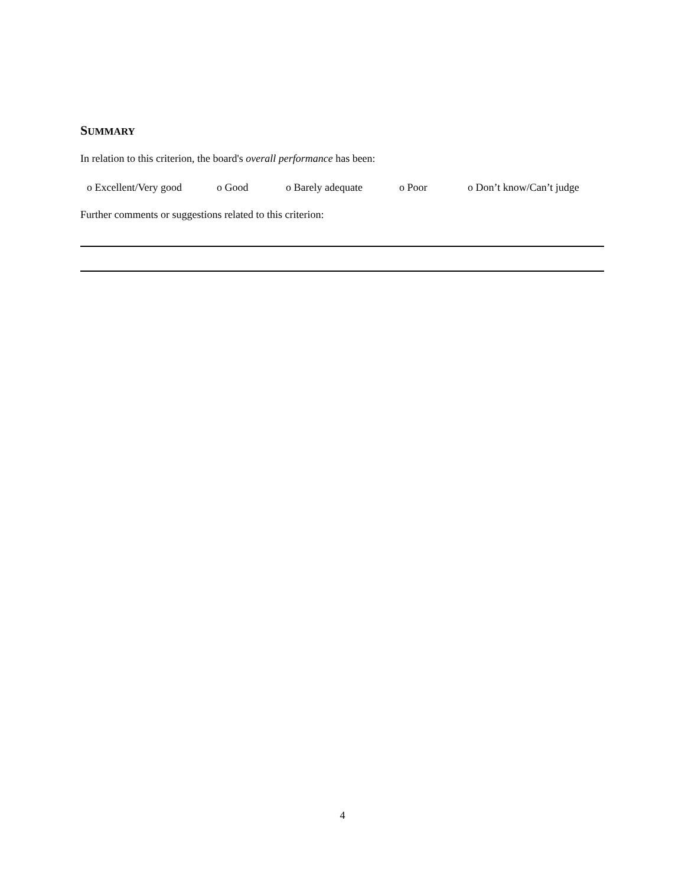SUMMARY
In relation to this criterion, the board's overall performance has been:
o Excellent/Very good o Good o Barely adequate o Poor o Don’t know/Can’t judge
Further comments or suggestions related to this criterion:
4